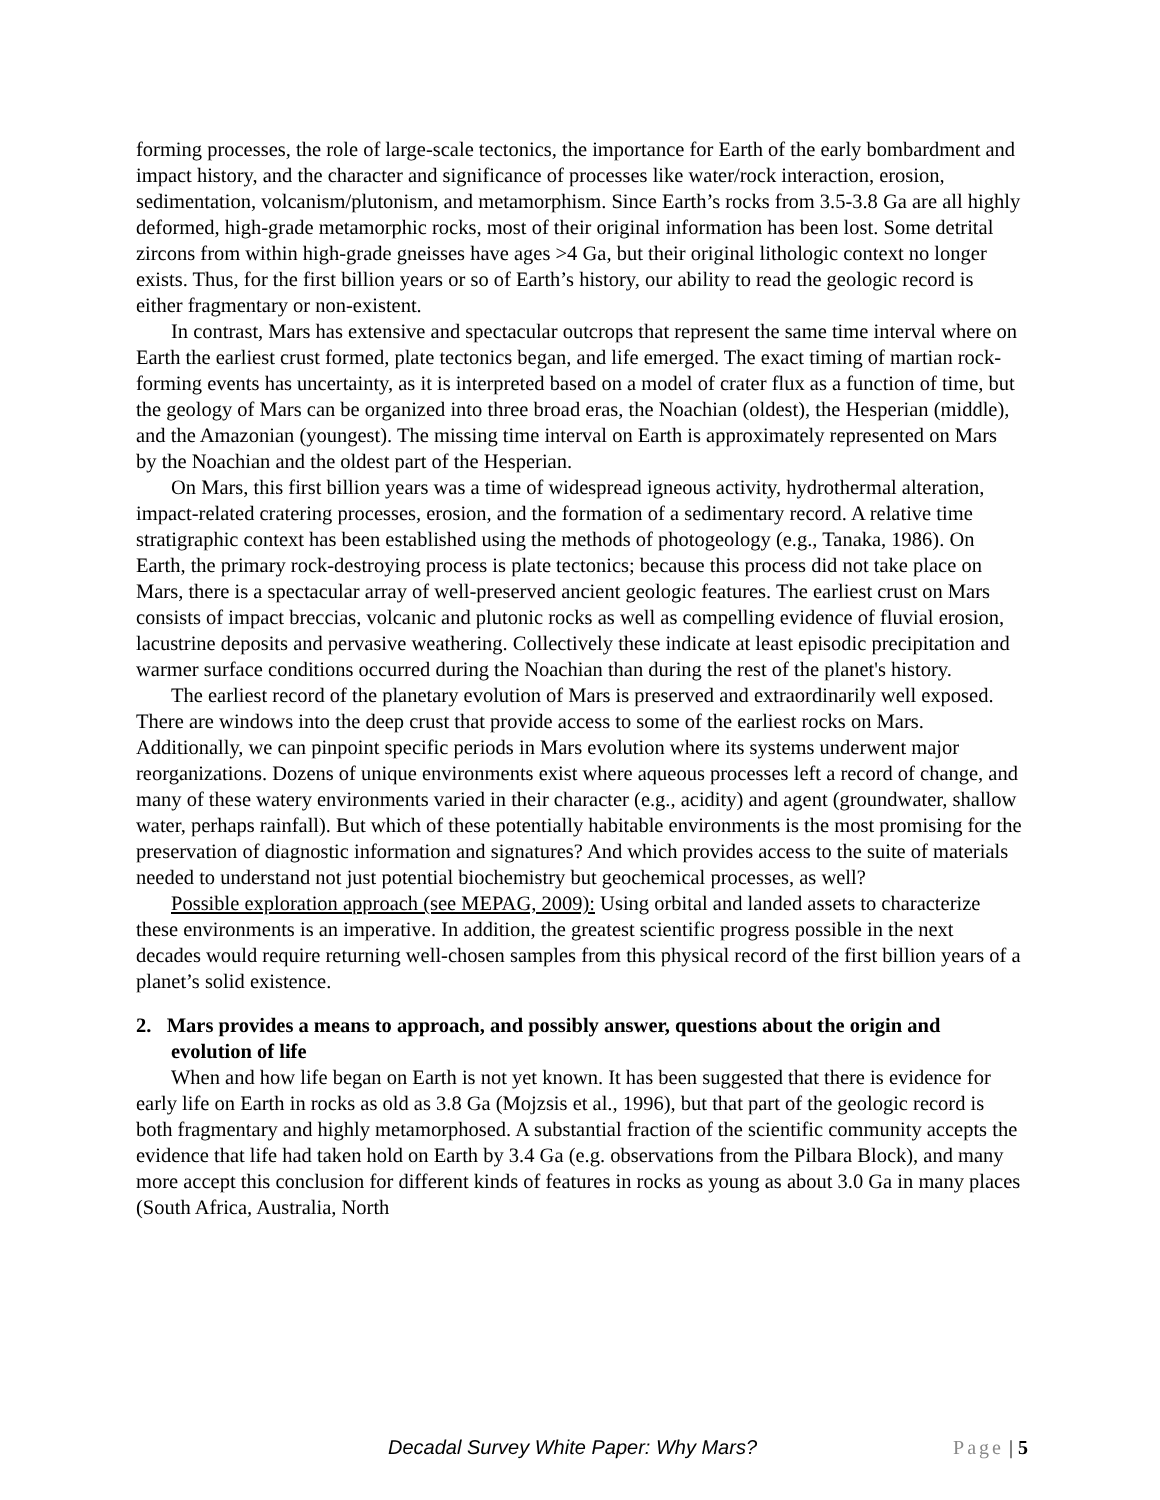forming processes, the role of large-scale tectonics, the importance for Earth of the early bombardment and impact history, and the character and significance of processes like water/rock interaction, erosion, sedimentation, volcanism/plutonism, and metamorphism. Since Earth’s rocks from 3.5-3.8 Ga are all highly deformed, high-grade metamorphic rocks, most of their original information has been lost. Some detrital zircons from within high-grade gneisses have ages >4 Ga, but their original lithologic context no longer exists. Thus, for the first billion years or so of Earth’s history, our ability to read the geologic record is either fragmentary or non-existent.
In contrast, Mars has extensive and spectacular outcrops that represent the same time interval where on Earth the earliest crust formed, plate tectonics began, and life emerged. The exact timing of martian rock-forming events has uncertainty, as it is interpreted based on a model of crater flux as a function of time, but the geology of Mars can be organized into three broad eras, the Noachian (oldest), the Hesperian (middle), and the Amazonian (youngest). The missing time interval on Earth is approximately represented on Mars by the Noachian and the oldest part of the Hesperian.
On Mars, this first billion years was a time of widespread igneous activity, hydrothermal alteration, impact-related cratering processes, erosion, and the formation of a sedimentary record. A relative time stratigraphic context has been established using the methods of photogeology (e.g., Tanaka, 1986). On Earth, the primary rock-destroying process is plate tectonics; because this process did not take place on Mars, there is a spectacular array of well-preserved ancient geologic features. The earliest crust on Mars consists of impact breccias, volcanic and plutonic rocks as well as compelling evidence of fluvial erosion, lacustrine deposits and pervasive weathering. Collectively these indicate at least episodic precipitation and warmer surface conditions occurred during the Noachian than during the rest of the planet's history.
The earliest record of the planetary evolution of Mars is preserved and extraordinarily well exposed. There are windows into the deep crust that provide access to some of the earliest rocks on Mars. Additionally, we can pinpoint specific periods in Mars evolution where its systems underwent major reorganizations. Dozens of unique environments exist where aqueous processes left a record of change, and many of these watery environments varied in their character (e.g., acidity) and agent (groundwater, shallow water, perhaps rainfall). But which of these potentially habitable environments is the most promising for the preservation of diagnostic information and signatures? And which provides access to the suite of materials needed to understand not just potential biochemistry but geochemical processes, as well?
Possible exploration approach (see MEPAG, 2009): Using orbital and landed assets to characterize these environments is an imperative. In addition, the greatest scientific progress possible in the next decades would require returning well-chosen samples from this physical record of the first billion years of a planet’s solid existence.
2. Mars provides a means to approach, and possibly answer, questions about the origin and evolution of life
When and how life began on Earth is not yet known. It has been suggested that there is evidence for early life on Earth in rocks as old as 3.8 Ga (Mojzsis et al., 1996), but that part of the geologic record is both fragmentary and highly metamorphosed. A substantial fraction of the scientific community accepts the evidence that life had taken hold on Earth by 3.4 Ga (e.g. observations from the Pilbara Block), and many more accept this conclusion for different kinds of features in rocks as young as about 3.0 Ga in many places (South Africa, Australia, North
Decadal Survey White Paper: Why Mars? Page | 5